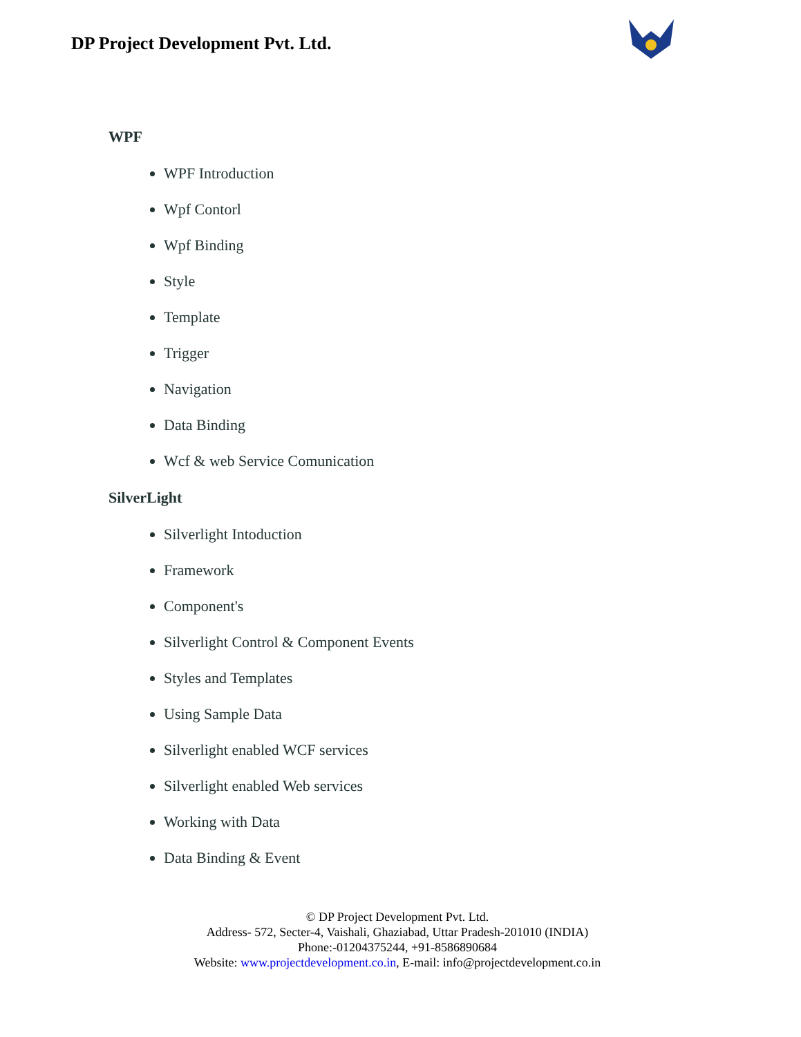DP Project Development Pvt. Ltd.
WPF
WPF Introduction
Wpf Contorl
Wpf Binding
Style
Template
Trigger
Navigation
Data Binding
Wcf & web Service Comunication
SilverLight
Silverlight Intoduction
Framework
Component's
Silverlight Control & Component Events
Styles and Templates
Using Sample Data
Silverlight enabled WCF services
Silverlight enabled Web services
Working with Data
Data Binding & Event
© DP Project Development Pvt. Ltd.
Address- 572, Secter-4, Vaishali, Ghaziabad, Uttar Pradesh-201010 (INDIA)
Phone:-01204375244, +91-8586890684
Website: www.projectdevelopment.co.in, E-mail: info@projectdevelopment.co.in